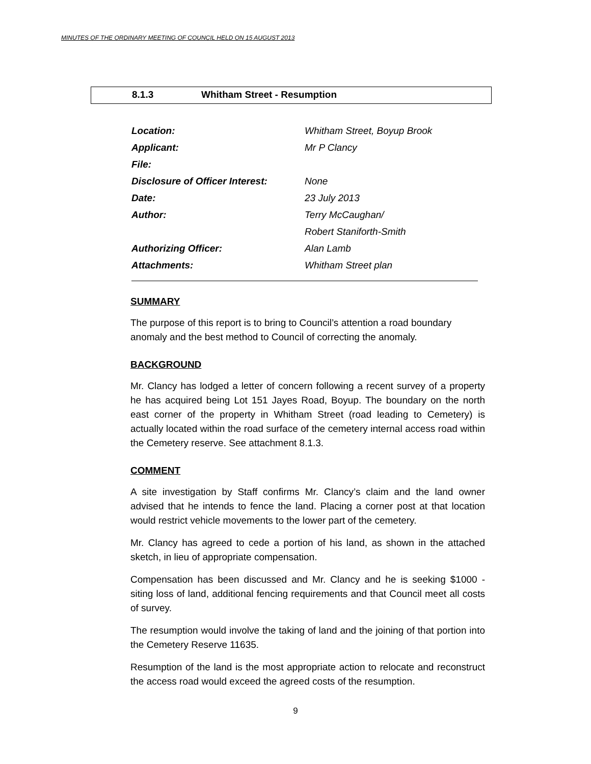MINUTES OF THE ORDINARY MEETING OF COUNCIL HELD ON 15 AUGUST 2013
8.1.3 Whitham Street - Resumption
| Location: | Whitham Street, Boyup Brook |
| Applicant: | Mr P Clancy |
| File: | |
| Disclosure of Officer Interest: | None |
| Date: | 23 July 2013 |
| Author: | Terry McCaughan/ |
| | Robert Staniforth-Smith |
| Authorizing Officer: | Alan Lamb |
| Attachments: | Whitham Street plan |
SUMMARY
The purpose of this report is to bring to Council’s attention a road boundary anomaly and the best method to Council of correcting the anomaly.
BACKGROUND
Mr. Clancy has lodged a letter of concern following a recent survey of a property he has acquired being Lot 151 Jayes Road, Boyup. The boundary on the north east corner of the property in Whitham Street (road leading to Cemetery) is actually located within the road surface of the cemetery internal access road within the Cemetery reserve. See attachment 8.1.3.
COMMENT
A site investigation by Staff confirms Mr. Clancy’s claim and the land owner advised that he intends to fence the land. Placing a corner post at that location would restrict vehicle movements to the lower part of the cemetery.
Mr. Clancy has agreed to cede a portion of his land, as shown in the attached sketch, in lieu of appropriate compensation.
Compensation has been discussed and Mr. Clancy and he is seeking $1000 - siting loss of land, additional fencing requirements and that Council meet all costs of survey.
The resumption would involve the taking of land and the joining of that portion into the Cemetery Reserve 11635.
Resumption of the land is the most appropriate action to relocate and reconstruct the access road would exceed the agreed costs of the resumption.
9